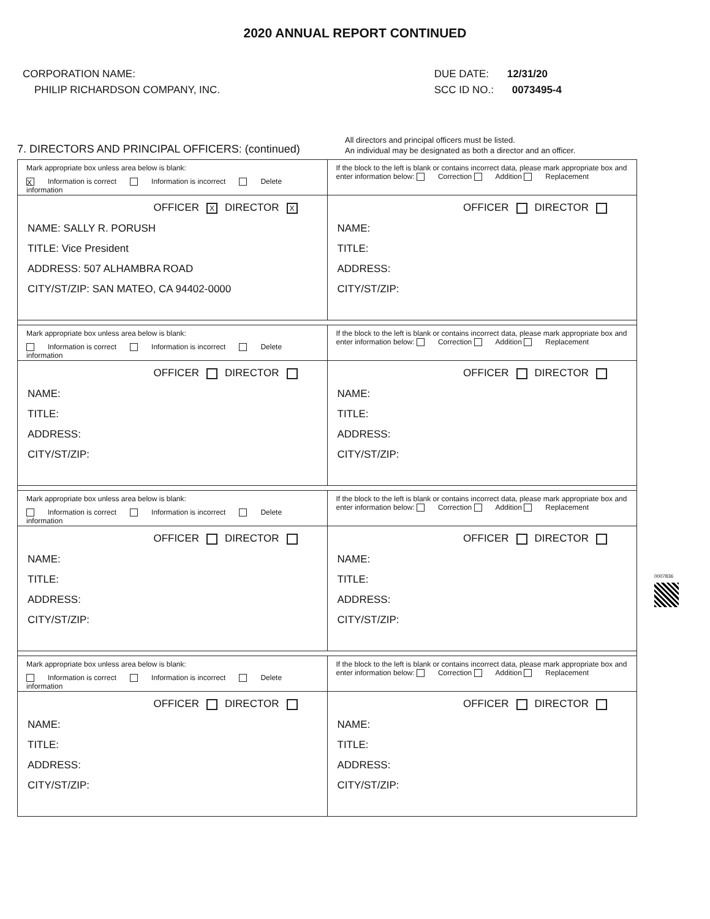2020 ANNUAL REPORT CONTINUED
CORPORATION NAME:
PHILIP RICHARDSON COMPANY, INC.
DUE DATE: 12/31/20
SCC ID NO.: 0073495-4
7. DIRECTORS AND PRINCIPAL OFFICERS: (continued)
All directors and principal officers must be listed.
An individual may be designated as both a director and an officer.
Mark appropriate box unless area below is blank:
X Information is correct Information is incorrect Delete information
OFFICER X DIRECTOR X
NAME: SALLY R. PORUSH
TITLE: Vice President
ADDRESS: 507 ALHAMBRA ROAD
CITY/ST/ZIP: SAN MATEO, CA 94402-0000
If the block to the left is blank or contains incorrect data, please mark appropriate box and enter information below: Correction Addition Replacement
OFFICER DIRECTOR
NAME:
TITLE:
ADDRESS:
CITY/ST/ZIP:
Mark appropriate box unless area below is blank:
Information is correct Information is incorrect Delete information
OFFICER DIRECTOR
NAME:
TITLE:
ADDRESS:
CITY/ST/ZIP:
If the block to the left is blank or contains incorrect data, please mark appropriate box and enter information below: Correction Addition Replacement
OFFICER DIRECTOR
NAME:
TITLE:
ADDRESS:
CITY/ST/ZIP:
Mark appropriate box unless area below is blank:
Information is correct Information is incorrect Delete information
OFFICER DIRECTOR
NAME:
TITLE:
ADDRESS:
CITY/ST/ZIP:
If the block to the left is blank or contains incorrect data, please mark appropriate box and enter information below: Correction Addition Replacement
OFFICER DIRECTOR
NAME:
TITLE:
ADDRESS:
CITY/ST/ZIP:
Mark appropriate box unless area below is blank:
Information is correct Information is incorrect Delete information
OFFICER DIRECTOR
NAME:
TITLE:
ADDRESS:
CITY/ST/ZIP:
If the block to the left is blank or contains incorrect data, please mark appropriate box and enter information below: Correction Addition Replacement
OFFICER DIRECTOR
NAME:
TITLE:
ADDRESS:
CITY/ST/ZIP:
0007836